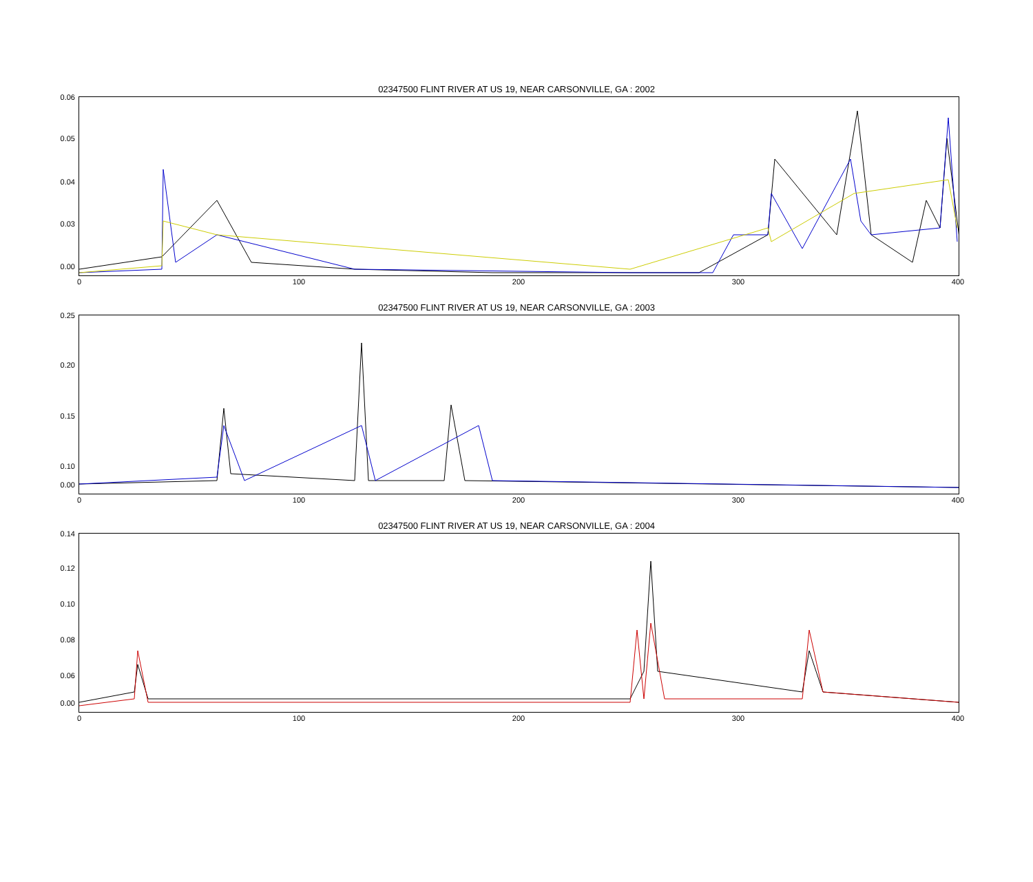02347500 FLINT RIVER AT US 19, NEAR CARSONVILLE, GA : 2002
0.06
0.05
0.04
0.03
0.00
0 100 200 300 400
02347500 FLINT RIVER AT US 19, NEAR CARSONVILLE, GA : 2003
0.25
0.20
0.15
0.10
0.00
0 100 200 300 400
02347500 FLINT RIVER AT US 19, NEAR CARSONVILLE, GA : 2004
0.14
0.12
0.10
0.08
0.06
0.00
0 100 200 300 400